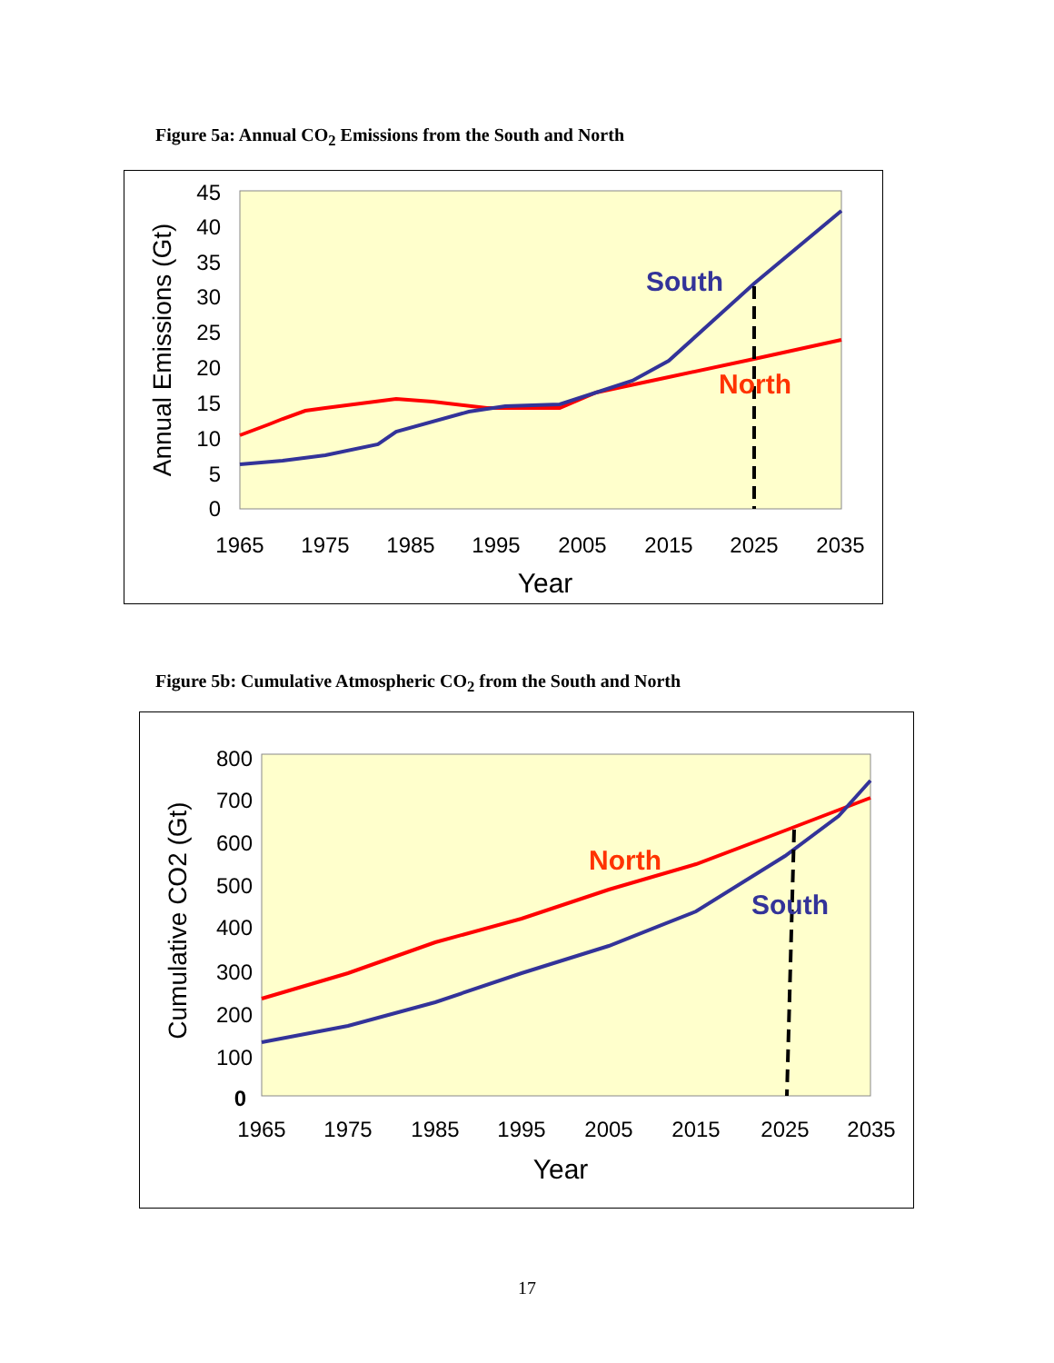Figure 5a: Annual CO<sub>2</sub> Emissions from the South and North
0
5
10
15
20
25
30
35
40
45
1965
1975
1985
1995
2005
2015
2025
2035
Year
Annual Emissions (Gt)
South
North
Figure 5b: Cumulative Atmospheric CO<sub>2</sub> from the South and North
0
100
200
300
400
500
600
700
800
1965
1975
1985
1995
2005
2015
2025
2035
Year
Cumulative CO2 (Gt)
North
South
17